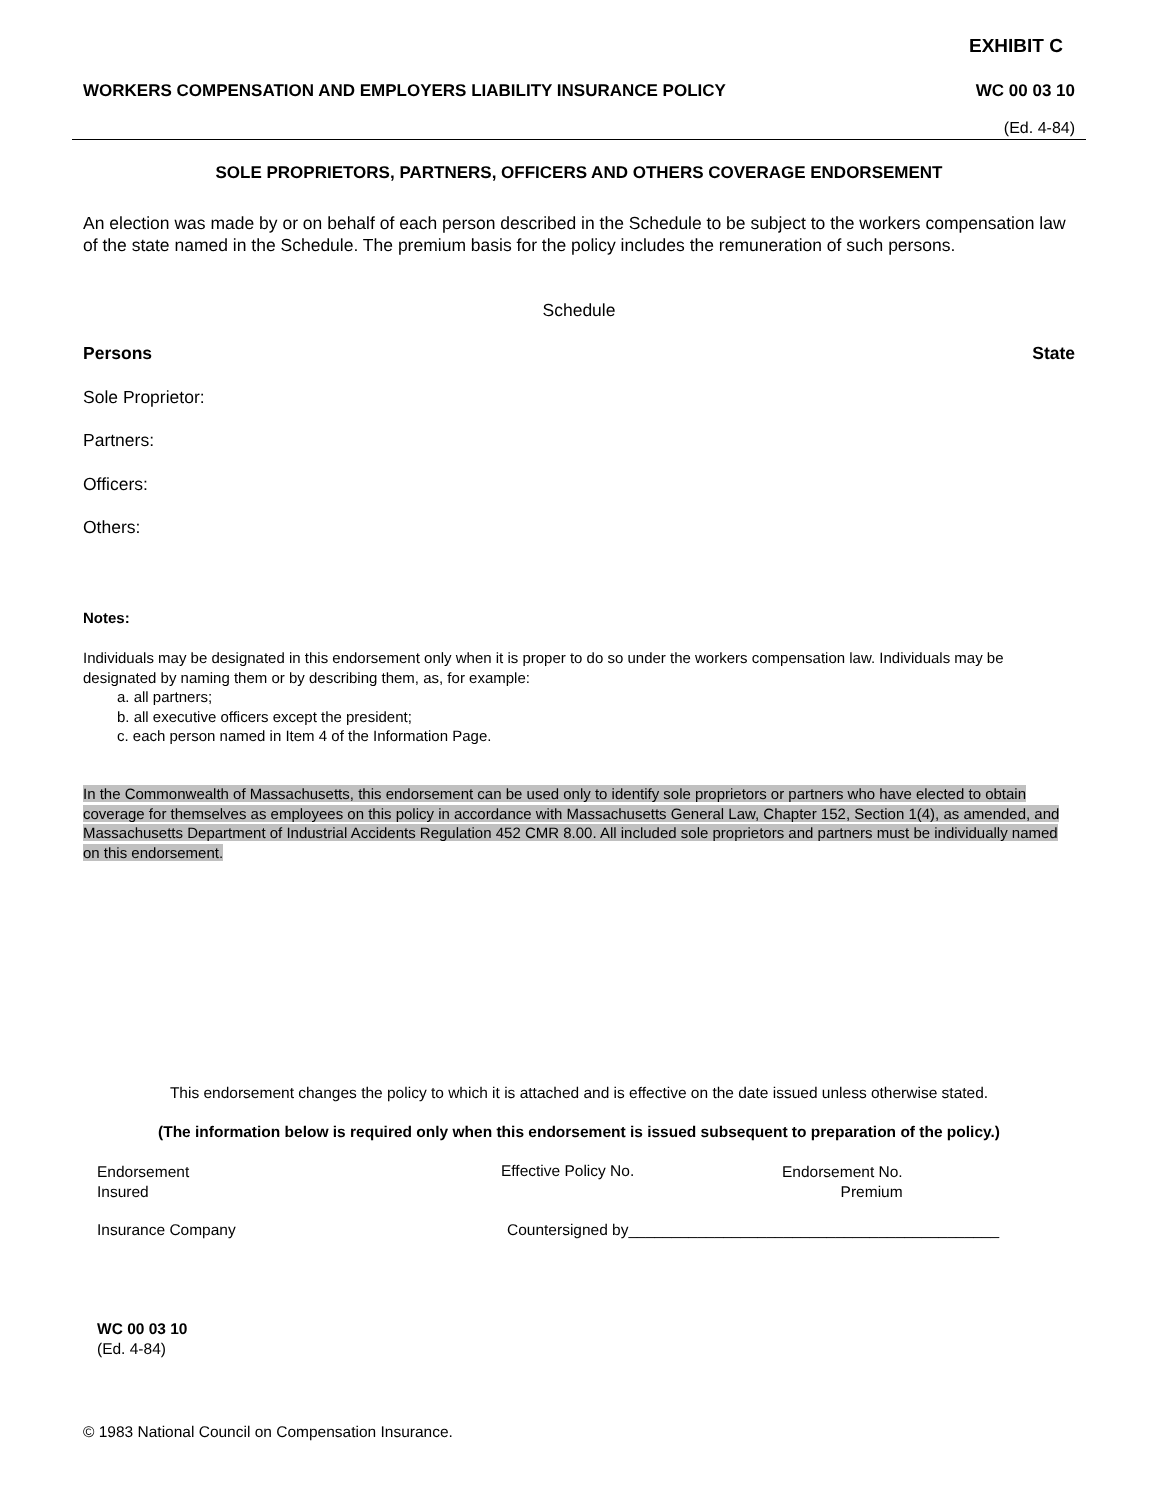EXHIBIT C
WORKERS COMPENSATION AND EMPLOYERS LIABILITY INSURANCE POLICY WC 00 03 10
(Ed. 4-84)
SOLE PROPRIETORS, PARTNERS, OFFICERS AND OTHERS COVERAGE ENDORSEMENT
An election was made by or on behalf of each person described in the Schedule to be subject to the workers compensation law of the state named in the Schedule. The premium basis for the policy includes the remuneration of such persons.
Schedule
Persons State
Sole Proprietor:
Partners:
Officers:
Others:
Notes:
Individuals may be designated in this endorsement only when it is proper to do so under the workers compensation law. Individuals may be designated by naming them or by describing them, as, for example:
a. all partners;
b. all executive officers except the president;
c. each person named in Item 4 of the Information Page.
In the Commonwealth of Massachusetts, this endorsement can be used only to identify sole proprietors or partners who have elected to obtain coverage for themselves as employees on this policy in accordance with Massachusetts General Law, Chapter 152, Section 1(4), as amended, and Massachusetts Department of Industrial Accidents Regulation 452 CMR 8.00. All included sole proprietors and partners must be individually named on this endorsement.
This endorsement changes the policy to which it is attached and is effective on the date issued unless otherwise stated.
(The information below is required only when this endorsement is issued subsequent to preparation of the policy.)
Endorsement
Insured
Effective Policy No.
Endorsement No.
Premium
Insurance Company
Countersigned by___________________________________________
WC 00 03 10
(Ed. 4-84)
© 1983 National Council on Compensation Insurance.